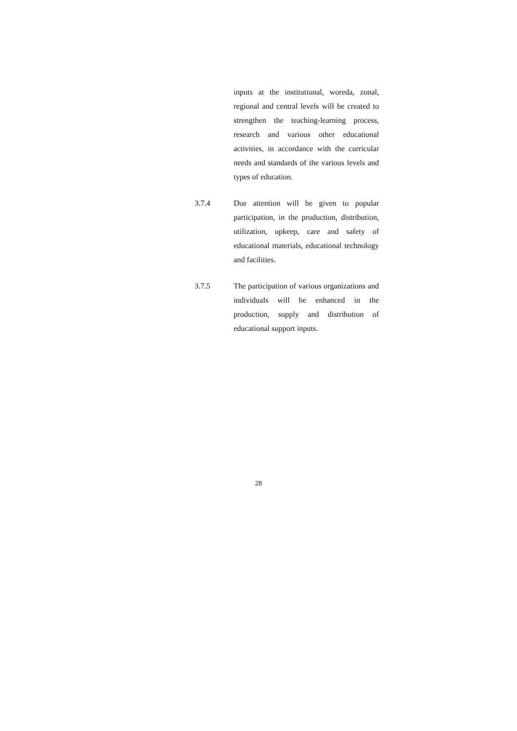inputs at the institutional, woreda, zonal, regional and central levels will be created to strengthen the teaching-learning process, research and various other educational activities, in accordance with the curricular needs and standards of the various levels and types of education.
3.7.4 Due attention will be given to popular participation, in the production, distribution, utilization, upkeep, care and safety of educational materials, educational technology and facilities.
3.7.5 The participation of various organizations and individuals will be enhanced in the production, supply and distribution of educational support inputs.
28